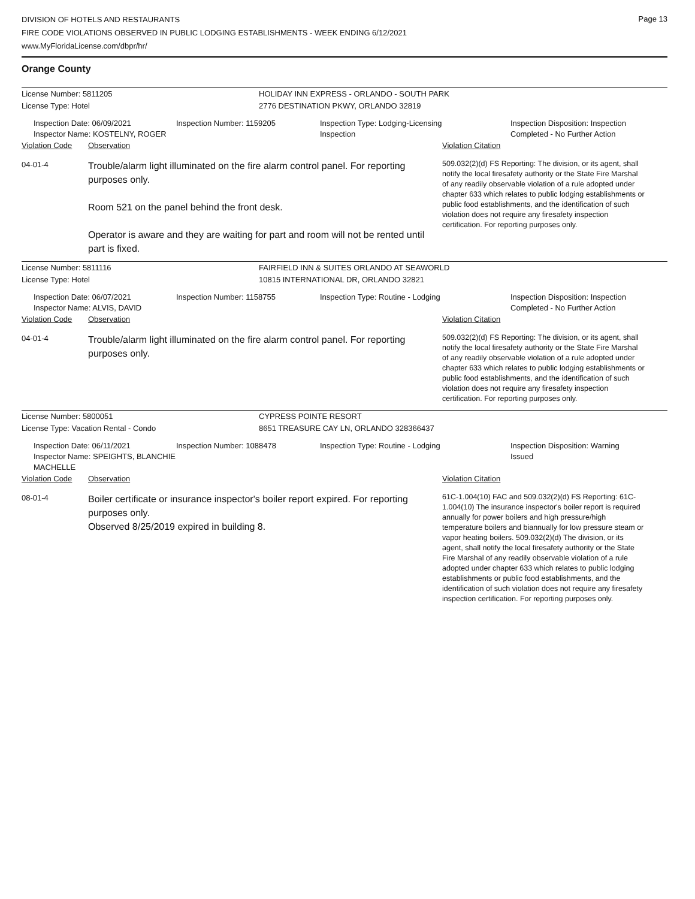Page 13
DIVISION OF HOTELS AND RESTAURANTS
FIRE CODE VIOLATIONS OBSERVED IN PUBLIC LODGING ESTABLISHMENTS - WEEK ENDING 6/12/2021
www.MyFloridaLicense.com/dbpr/hr/
Orange County
License Number: 5811205 HOLIDAY INN EXPRESS - ORLANDO - SOUTH PARK
License Type: Hotel 2776 DESTINATION PKWY, ORLANDO 32819
Inspection Date: 06/09/2021
Inspector Name: KOSTELNY, ROGER
Inspection Number: 1159205 Inspection Type: Lodging-Licensing
Inspection
Inspection Disposition: Inspection
Completed - No Further Action
Violation Code Observation Violation Citation
04-01-4
Trouble/alarm light illuminated on the fire alarm control panel. For reporting purposes only.
Room 521 on the panel behind the front desk.
Operator is aware and they are waiting for part and room will not be rented until part is fixed.
509.032(2)(d) FS Reporting: The division, or its agent, shall notify the local firesafety authority or the State Fire Marshal of any readily observable violation of a rule adopted under chapter 633 which relates to public lodging establishments or public food establishments, and the identification of such violation does not require any firesafety inspection certification. For reporting purposes only.
License Number: 5811116 FAIRFIELD INN & SUITES ORLANDO AT SEAWORLD
License Type: Hotel 10815 INTERNATIONAL DR, ORLANDO 32821
Inspection Date: 06/07/2021
Inspector Name: ALVIS, DAVID
Inspection Number: 1158755 Inspection Type: Routine - Lodging Inspection Disposition: Inspection
Completed - No Further Action
Violation Code Observation Violation Citation
04-01-4
Trouble/alarm light illuminated on the fire alarm control panel. For reporting purposes only.
509.032(2)(d) FS Reporting: The division, or its agent, shall notify the local firesafety authority or the State Fire Marshal of any readily observable violation of a rule adopted under chapter 633 which relates to public lodging establishments or public food establishments, and the identification of such violation does not require any firesafety inspection certification. For reporting purposes only.
License Number: 5800051 CYPRESS POINTE RESORT
License Type: Vacation Rental - Condo 8651 TREASURE CAY LN, ORLANDO 328366437
Inspection Date: 06/11/2021
Inspector Name: SPEIGHTS, BLANCHIE MACHELLE
Inspection Number: 1088478 Inspection Type: Routine - Lodging Inspection Disposition: Warning
Issued
Violation Code Observation Violation Citation
08-01-4
Boiler certificate or insurance inspector's boiler report expired. For reporting purposes only.
Observed 8/25/2019 expired in building 8.
61C-1.004(10) FAC and 509.032(2)(d) FS Reporting: 61C-1.004(10) The insurance inspector's boiler report is required annually for power boilers and high pressure/high temperature boilers and biannually for low pressure steam or vapor heating boilers. 509.032(2)(d) The division, or its agent, shall notify the local firesafety authority or the State Fire Marshal of any readily observable violation of a rule adopted under chapter 633 which relates to public lodging establishments or public food establishments, and the identification of such violation does not require any firesafety inspection certification. For reporting purposes only.